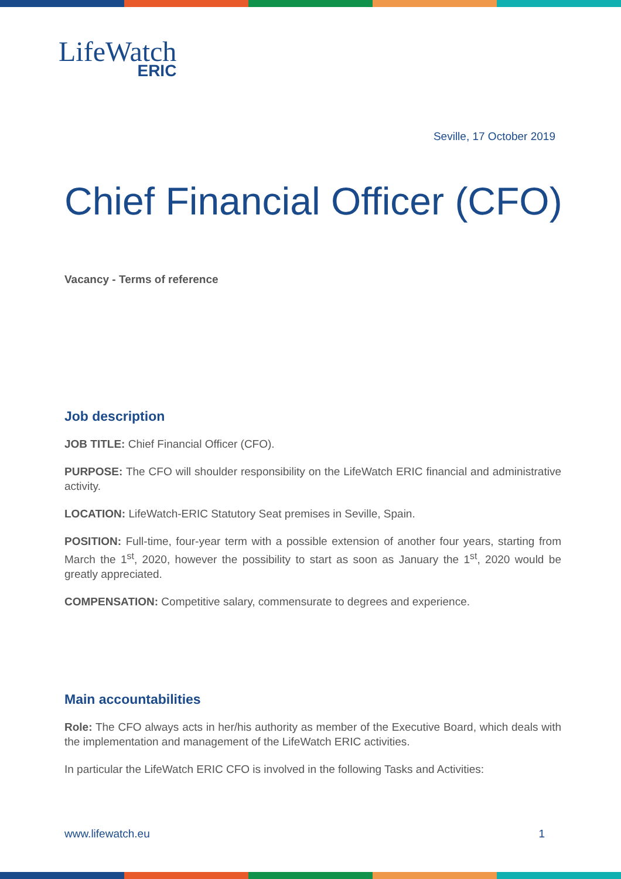LifeWatch
ERIC
Seville, 17 October 2019
Chief Financial Officer (CFO)
Vacancy - Terms of reference
Job description
JOB TITLE: Chief Financial Officer (CFO).
PURPOSE: The CFO will shoulder responsibility on the LifeWatch ERIC financial and administrative activity.
LOCATION: LifeWatch-ERIC Statutory Seat premises in Seville, Spain.
POSITION: Full-time, four-year term with a possible extension of another four years, starting from March the 1<sup>st</sup>, 2020, however the possibility to start as soon as January the 1<sup>st</sup>, 2020 would be greatly appreciated.
COMPENSATION: Competitive salary, commensurate to degrees and experience.
Main accountabilities
Role: The CFO always acts in her/his authority as member of the Executive Board, which deals with the implementation and management of the LifeWatch ERIC activities.
In particular the LifeWatch ERIC CFO is involved in the following Tasks and Activities:
www.lifewatch.eu 1